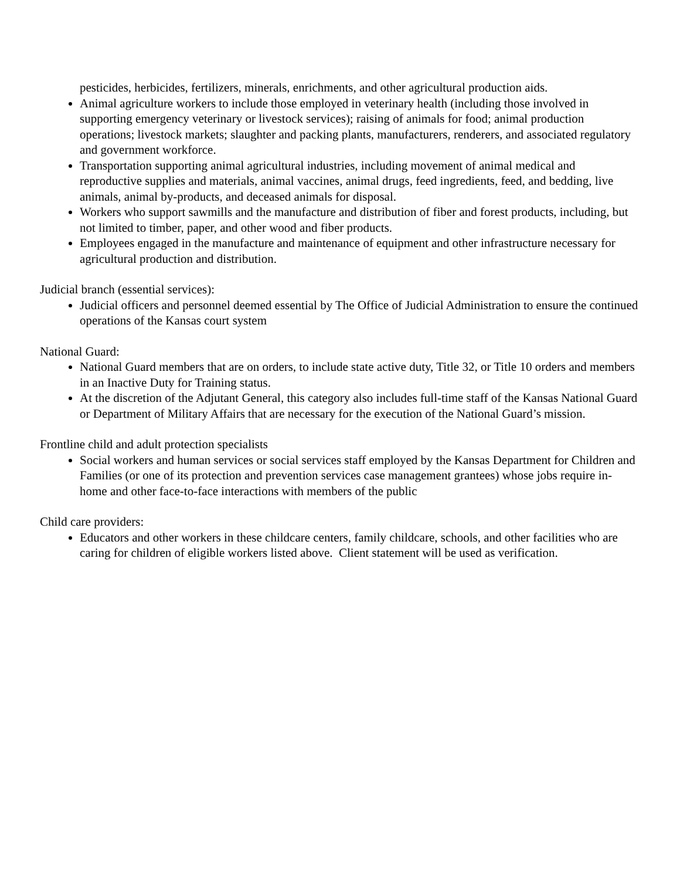pesticides, herbicides, fertilizers, minerals, enrichments, and other agricultural production aids.
Animal agriculture workers to include those employed in veterinary health (including those involved in supporting emergency veterinary or livestock services); raising of animals for food; animal production operations; livestock markets; slaughter and packing plants, manufacturers, renderers, and associated regulatory and government workforce.
Transportation supporting animal agricultural industries, including movement of animal medical and reproductive supplies and materials, animal vaccines, animal drugs, feed ingredients, feed, and bedding, live animals, animal by-products, and deceased animals for disposal.
Workers who support sawmills and the manufacture and distribution of fiber and forest products, including, but not limited to timber, paper, and other wood and fiber products.
Employees engaged in the manufacture and maintenance of equipment and other infrastructure necessary for agricultural production and distribution.
Judicial branch (essential services):
Judicial officers and personnel deemed essential by The Office of Judicial Administration to ensure the continued operations of the Kansas court system
National Guard:
National Guard members that are on orders, to include state active duty, Title 32, or Title 10 orders and members in an Inactive Duty for Training status.
At the discretion of the Adjutant General, this category also includes full-time staff of the Kansas National Guard or Department of Military Affairs that are necessary for the execution of the National Guard’s mission.
Frontline child and adult protection specialists
Social workers and human services or social services staff employed by the Kansas Department for Children and Families (or one of its protection and prevention services case management grantees) whose jobs require in-home and other face-to-face interactions with members of the public
Child care providers:
Educators and other workers in these childcare centers, family childcare, schools, and other facilities who are caring for children of eligible workers listed above. Client statement will be used as verification.